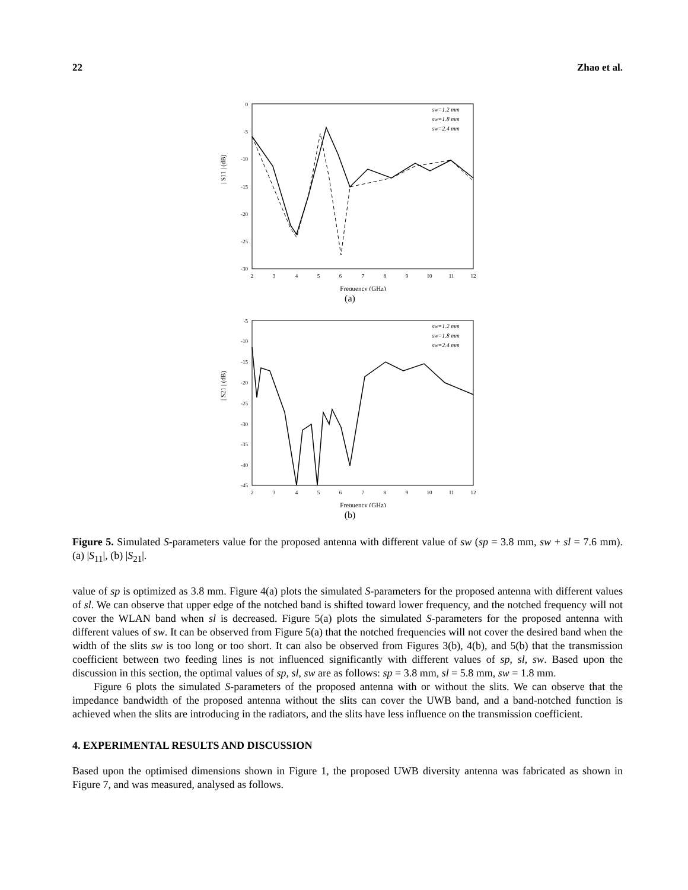22 Zhao et al.
0
-5
-10
-15
-20
-25
-30
2
3
4
5
6
7
8
9
10
11
12
| S11 | (dB)
Frequency (GHz)
sw=1.2 mm
sw=1.8 mm
sw=2.4 mm
(a)
-5
-10
-15
-20
-25
-30
-35
-40
-45
2
3
4
5
6
7
8
9
10
11
12
| S21 | (dB)
Frequency (GHz)
sw=1.2 mm
sw=1.8 mm
sw=2.4 mm
(b)
Figure 5. Simulated S-parameters value for the proposed antenna with different value of sw (sp = 3.8 mm, sw + sl = 7.6 mm). (a) |S<sub>11</sub>|, (b) |S<sub>21</sub>|.
value of sp is optimized as 3.8 mm. Figure 4(a) plots the simulated S-parameters for the proposed antenna with different values of sl. We can observe that upper edge of the notched band is shifted toward lower frequency, and the notched frequency will not cover the WLAN band when sl is decreased. Figure 5(a) plots the simulated S-parameters for the proposed antenna with different values of sw. It can be observed from Figure 5(a) that the notched frequencies will not cover the desired band when the width of the slits sw is too long or too short. It can also be observed from Figures 3(b), 4(b), and 5(b) that the transmission coefficient between two feeding lines is not influenced significantly with different values of sp, sl, sw. Based upon the discussion in this section, the optimal values of sp, sl, sw are as follows: sp = 3.8 mm, sl = 5.8 mm, sw = 1.8 mm.
Figure 6 plots the simulated S-parameters of the proposed antenna with or without the slits. We can observe that the impedance bandwidth of the proposed antenna without the slits can cover the UWB band, and a band-notched function is achieved when the slits are introducing in the radiators, and the slits have less influence on the transmission coefficient.
4. EXPERIMENTAL RESULTS AND DISCUSSION
Based upon the optimised dimensions shown in Figure 1, the proposed UWB diversity antenna was fabricated as shown in Figure 7, and was measured, analysed as follows.